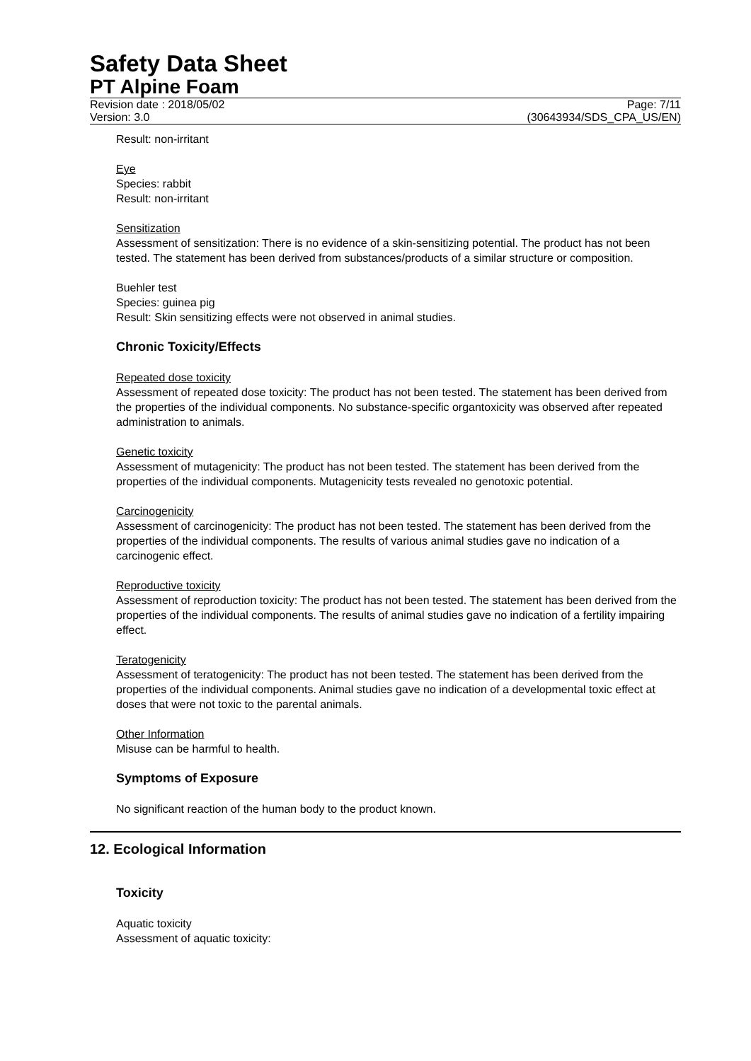Safety Data Sheet
PT Alpine Foam
Revision date : 2018/05/02
Version: 3.0
Page: 7/11
(30643934/SDS_CPA_US/EN)
Result: non-irritant
Eye
Species: rabbit
Result: non-irritant
Sensitization
Assessment of sensitization: There is no evidence of a skin-sensitizing potential. The product has not been tested. The statement has been derived from substances/products of a similar structure or composition.
Buehler test
Species: guinea pig
Result: Skin sensitizing effects were not observed in animal studies.
Chronic Toxicity/Effects
Repeated dose toxicity
Assessment of repeated dose toxicity: The product has not been tested. The statement has been derived from the properties of the individual components. No substance-specific organtoxicity was observed after repeated administration to animals.
Genetic toxicity
Assessment of mutagenicity: The product has not been tested. The statement has been derived from the properties of the individual components. Mutagenicity tests revealed no genotoxic potential.
Carcinogenicity
Assessment of carcinogenicity: The product has not been tested. The statement has been derived from the properties of the individual components. The results of various animal studies gave no indication of a carcinogenic effect.
Reproductive toxicity
Assessment of reproduction toxicity: The product has not been tested. The statement has been derived from the properties of the individual components. The results of animal studies gave no indication of a fertility impairing effect.
Teratogenicity
Assessment of teratogenicity: The product has not been tested. The statement has been derived from the properties of the individual components. Animal studies gave no indication of a developmental toxic effect at doses that were not toxic to the parental animals.
Other Information
Misuse can be harmful to health.
Symptoms of Exposure
No significant reaction of the human body to the product known.
12. Ecological Information
Toxicity
Aquatic toxicity
Assessment of aquatic toxicity: